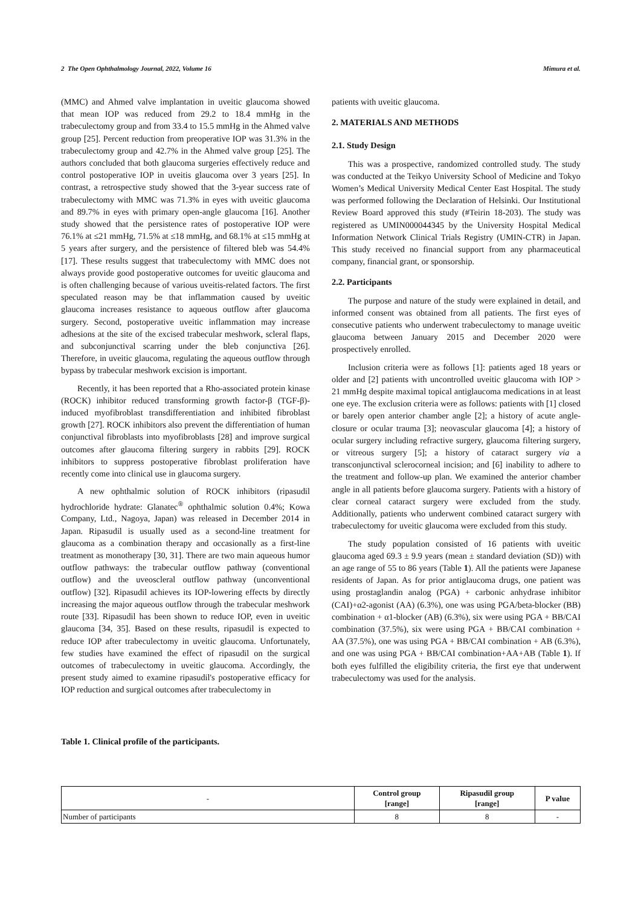2 The Open Ophthalmology Journal, 2022, Volume 16 Mimura et al.
(MMC) and Ahmed valve implantation in uveitic glaucoma showed that mean IOP was reduced from 29.2 to 18.4 mmHg in the trabeculectomy group and from 33.4 to 15.5 mmHg in the Ahmed valve group [25]. Percent reduction from preoperative IOP was 31.3% in the trabeculectomy group and 42.7% in the Ahmed valve group [25]. The authors concluded that both glaucoma surgeries effectively reduce and control postoperative IOP in uveitis glaucoma over 3 years [25]. In contrast, a retrospective study showed that the 3-year success rate of trabeculectomy with MMC was 71.3% in eyes with uveitic glaucoma and 89.7% in eyes with primary open-angle glaucoma [16]. Another study showed that the persistence rates of postoperative IOP were 76.1% at ≤21 mmHg, 71.5% at ≤18 mmHg, and 68.1% at ≤15 mmHg at 5 years after surgery, and the persistence of filtered bleb was 54.4% [17]. These results suggest that trabeculectomy with MMC does not always provide good postoperative outcomes for uveitic glaucoma and is often challenging because of various uveitis-related factors. The first speculated reason may be that inflammation caused by uveitic glaucoma increases resistance to aqueous outflow after glaucoma surgery. Second, postoperative uveitic inflammation may increase adhesions at the site of the excised trabecular meshwork, scleral flaps, and subconjunctival scarring under the bleb conjunctiva [26]. Therefore, in uveitic glaucoma, regulating the aqueous outflow through bypass by trabecular meshwork excision is important.
Recently, it has been reported that a Rho-associated protein kinase (ROCK) inhibitor reduced transforming growth factor-β (TGF-β)-induced myofibroblast transdifferentiation and inhibited fibroblast growth [27]. ROCK inhibitors also prevent the differentiation of human conjunctival fibroblasts into myofibroblasts [28] and improve surgical outcomes after glaucoma filtering surgery in rabbits [29]. ROCK inhibitors to suppress postoperative fibroblast proliferation have recently come into clinical use in glaucoma surgery.
A new ophthalmic solution of ROCK inhibitors (ripasudil hydrochloride hydrate: Glanatec<sup>®</sup> ophthalmic solution 0.4%; Kowa Company, Ltd., Nagoya, Japan) was released in December 2014 in Japan. Ripasudil is usually used as a second-line treatment for glaucoma as a combination therapy and occasionally as a first-line treatment as monotherapy [30, 31]. There are two main aqueous humor outflow pathways: the trabecular outflow pathway (conventional outflow) and the uveoscleral outflow pathway (unconventional outflow) [32]. Ripasudil achieves its IOP-lowering effects by directly increasing the major aqueous outflow through the trabecular meshwork route [33]. Ripasudil has been shown to reduce IOP, even in uveitic glaucoma [34, 35]. Based on these results, ripasudil is expected to reduce IOP after trabeculectomy in uveitic glaucoma. Unfortunately, few studies have examined the effect of ripasudil on the surgical outcomes of trabeculectomy in uveitic glaucoma. Accordingly, the present study aimed to examine ripasudil's postoperative efficacy for IOP reduction and surgical outcomes after trabeculectomy in
patients with uveitic glaucoma.
2. MATERIALS AND METHODS
2.1. Study Design
This was a prospective, randomized controlled study. The study was conducted at the Teikyo University School of Medicine and Tokyo Women’s Medical University Medical Center East Hospital. The study was performed following the Declaration of Helsinki. Our Institutional Review Board approved this study (#Teirin 18-203). The study was registered as UMIN000044345 by the University Hospital Medical Information Network Clinical Trials Registry (UMIN-CTR) in Japan. This study received no financial support from any pharmaceutical company, financial grant, or sponsorship.
2.2. Participants
The purpose and nature of the study were explained in detail, and informed consent was obtained from all patients. The first eyes of consecutive patients who underwent trabeculectomy to manage uveitic glaucoma between January 2015 and December 2020 were prospectively enrolled.
Inclusion criteria were as follows [1]: patients aged 18 years or older and [2] patients with uncontrolled uveitic glaucoma with IOP > 21 mmHg despite maximal topical antiglaucoma medications in at least one eye. The exclusion criteria were as follows: patients with [1] closed or barely open anterior chamber angle [2]; a history of acute angle-closure or ocular trauma [3]; neovascular glaucoma [4]; a history of ocular surgery including refractive surgery, glaucoma filtering surgery, or vitreous surgery [5]; a history of cataract surgery via a transconjunctival sclerocorneal incision; and [6] inability to adhere to the treatment and follow-up plan. We examined the anterior chamber angle in all patients before glaucoma surgery. Patients with a history of clear corneal cataract surgery were excluded from the study. Additionally, patients who underwent combined cataract surgery with trabeculectomy for uveitic glaucoma were excluded from this study.
The study population consisted of 16 patients with uveitic glaucoma aged 69.3 ± 9.9 years (mean ± standard deviation (SD)) with an age range of 55 to 86 years (Table 1). All the patients were Japanese residents of Japan. As for prior antiglaucoma drugs, one patient was using prostaglandin analog (PGA) + carbonic anhydrase inhibitor (CAI)+α2-agonist (AA) (6.3%), one was using PGA/beta-blocker (BB) combination + α1-blocker (AB) (6.3%), six were using PGA + BB/CAI combination (37.5%), six were using PGA + BB/CAI combination + AA (37.5%), one was using PGA + BB/CAI combination + AB (6.3%), and one was using PGA + BB/CAI combination+AA+AB (Table 1). If both eyes fulfilled the eligibility criteria, the first eye that underwent trabeculectomy was used for the analysis.
Table 1. Clinical profile of the participants.
| - | Control group [range] | Ripasudil group [range] | P value |
| --- | --- | --- | --- |
| Number of participants | 8 | 8 | - |